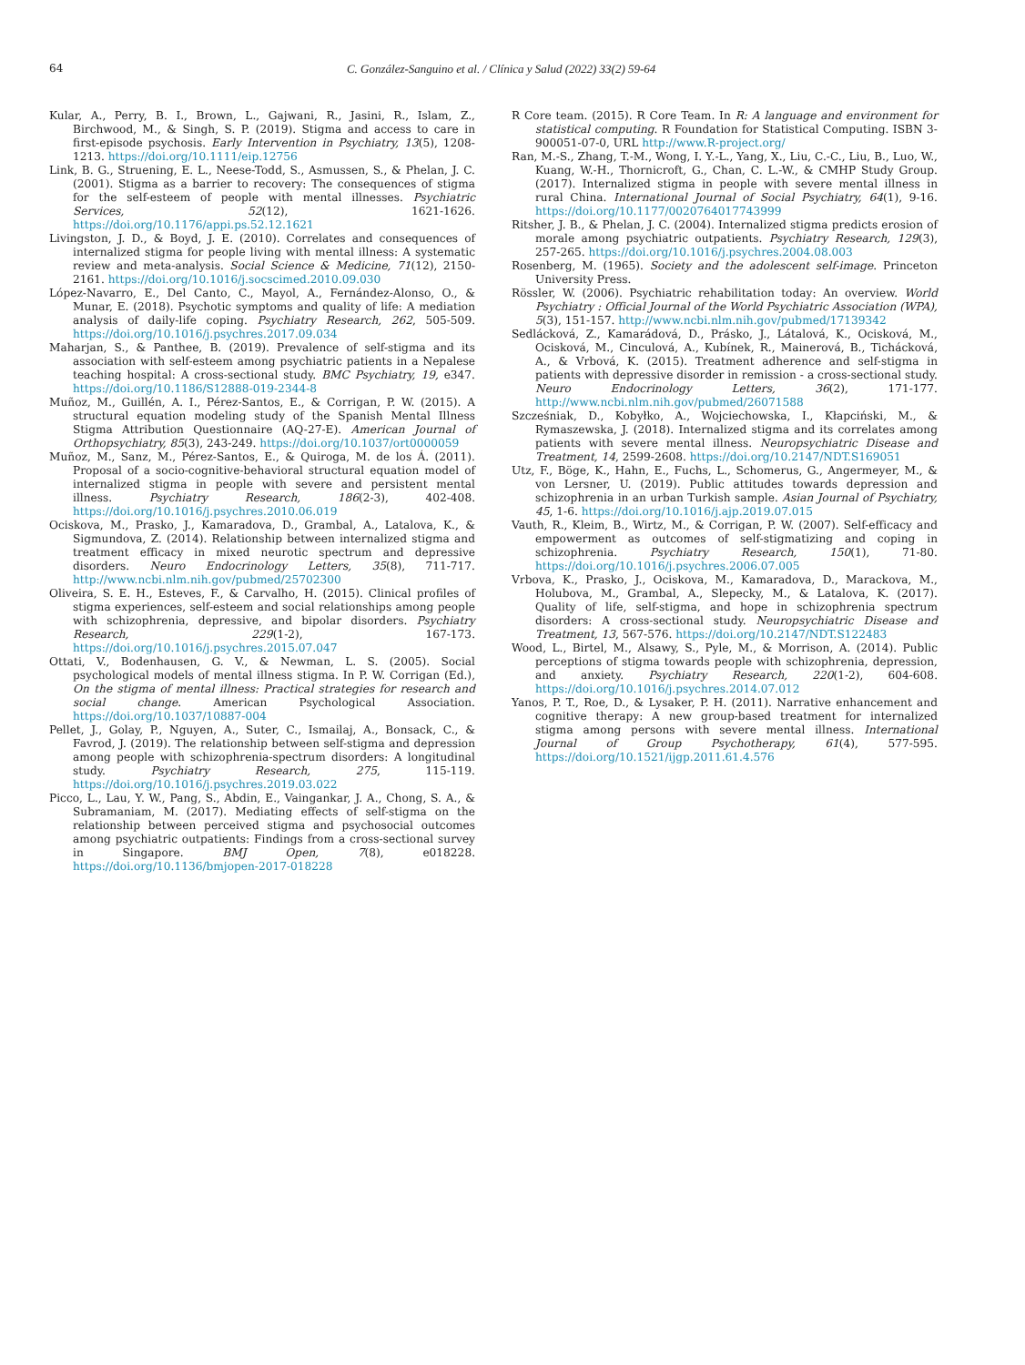64 C. González-Sanguino et al. / Clínica y Salud (2022) 33(2) 59-64
Kular, A., Perry, B. I., Brown, L., Gajwani, R., Jasini, R., Islam, Z., Birchwood, M., & Singh, S. P. (2019). Stigma and access to care in first-episode psychosis. Early Intervention in Psychiatry, 13(5), 1208-1213. https://doi.org/10.1111/eip.12756
Link, B. G., Struening, E. L., Neese-Todd, S., Asmussen, S., & Phelan, J. C. (2001). Stigma as a barrier to recovery: The consequences of stigma for the self-esteem of people with mental illnesses. Psychiatric Services, 52(12), 1621-1626. https://doi.org/10.1176/appi.ps.52.12.1621
Livingston, J. D., & Boyd, J. E. (2010). Correlates and consequences of internalized stigma for people living with mental illness: A systematic review and meta-analysis. Social Science & Medicine, 71(12), 2150-2161. https://doi.org/10.1016/j.socscimed.2010.09.030
López-Navarro, E., Del Canto, C., Mayol, A., Fernández-Alonso, O., & Munar, E. (2018). Psychotic symptoms and quality of life: A mediation analysis of daily-life coping. Psychiatry Research, 262, 505-509. https://doi.org/10.1016/j.psychres.2017.09.034
Maharjan, S., & Panthee, B. (2019). Prevalence of self-stigma and its association with self-esteem among psychiatric patients in a Nepalese teaching hospital: A cross-sectional study. BMC Psychiatry, 19, e347. https://doi.org/10.1186/S12888-019-2344-8
Muñoz, M., Guillén, A. I., Pérez-Santos, E., & Corrigan, P. W. (2015). A structural equation modeling study of the Spanish Mental Illness Stigma Attribution Questionnaire (AQ-27-E). American Journal of Orthopsychiatry, 85(3), 243-249. https://doi.org/10.1037/ort0000059
Muñoz, M., Sanz, M., Pérez-Santos, E., & Quiroga, M. de los Á. (2011). Proposal of a socio-cognitive-behavioral structural equation model of internalized stigma in people with severe and persistent mental illness. Psychiatry Research, 186(2-3), 402-408. https://doi.org/10.1016/j.psychres.2010.06.019
Ociskova, M., Prasko, J., Kamaradova, D., Grambal, A., Latalova, K., & Sigmundova, Z. (2014). Relationship between internalized stigma and treatment efficacy in mixed neurotic spectrum and depressive disorders. Neuro Endocrinology Letters, 35(8), 711-717. http://www.ncbi.nlm.nih.gov/pubmed/25702300
Oliveira, S. E. H., Esteves, F., & Carvalho, H. (2015). Clinical profiles of stigma experiences, self-esteem and social relationships among people with schizophrenia, depressive, and bipolar disorders. Psychiatry Research, 229(1-2), 167-173. https://doi.org/10.1016/j.psychres.2015.07.047
Ottati, V., Bodenhausen, G. V., & Newman, L. S. (2005). Social psychological models of mental illness stigma. In P. W. Corrigan (Ed.), On the stigma of mental illness: Practical strategies for research and social change. American Psychological Association. https://doi.org/10.1037/10887-004
Pellet, J., Golay, P., Nguyen, A., Suter, C., Ismailaj, A., Bonsack, C., & Favrod, J. (2019). The relationship between self-stigma and depression among people with schizophrenia-spectrum disorders: A longitudinal study. Psychiatry Research, 275, 115-119. https://doi.org/10.1016/j.psychres.2019.03.022
Picco, L., Lau, Y. W., Pang, S., Abdin, E., Vaingankar, J. A., Chong, S. A., & Subramaniam, M. (2017). Mediating effects of self-stigma on the relationship between perceived stigma and psychosocial outcomes among psychiatric outpatients: Findings from a cross-sectional survey in Singapore. BMJ Open, 7(8), e018228. https://doi.org/10.1136/bmjopen-2017-018228
R Core team. (2015). R Core Team. In R: A language and environment for statistical computing. R Foundation for Statistical Computing. ISBN 3-900051-07-0, URL http://www.R-project.org/
Ran, M.-S., Zhang, T.-M., Wong, I. Y.-L., Yang, X., Liu, C.-C., Liu, B., Luo, W., Kuang, W.-H., Thornicroft, G., Chan, C. L.-W., & CMHP Study Group. (2017). Internalized stigma in people with severe mental illness in rural China. International Journal of Social Psychiatry, 64(1), 9-16. https://doi.org/10.1177/0020764017743999
Ritsher, J. B., & Phelan, J. C. (2004). Internalized stigma predicts erosion of morale among psychiatric outpatients. Psychiatry Research, 129(3), 257-265. https://doi.org/10.1016/j.psychres.2004.08.003
Rosenberg, M. (1965). Society and the adolescent self-image. Princeton University Press.
Rössler, W. (2006). Psychiatric rehabilitation today: An overview. World Psychiatry : Official Journal of the World Psychiatric Association (WPA), 5(3), 151-157. http://www.ncbi.nlm.nih.gov/pubmed/17139342
Sedlácková, Z., Kamarádová, D., Prásko, J., Látalová, K., Ocisková, M., Ocisková, M., Cinculová, A., Kubínek, R., Mainerová, B., Tichácková, A., & Vrbová, K. (2015). Treatment adherence and self-stigma in patients with depressive disorder in remission - a cross-sectional study. Neuro Endocrinology Letters, 36(2), 171-177. http://www.ncbi.nlm.nih.gov/pubmed/26071588
Szcześniak, D., Kobyłko, A., Wojciechowska, I., Kłapciński, M., & Rymaszewska, J. (2018). Internalized stigma and its correlates among patients with severe mental illness. Neuropsychiatric Disease and Treatment, 14, 2599-2608. https://doi.org/10.2147/NDT.S169051
Utz, F., Böge, K., Hahn, E., Fuchs, L., Schomerus, G., Angermeyer, M., & von Lersner, U. (2019). Public attitudes towards depression and schizophrenia in an urban Turkish sample. Asian Journal of Psychiatry, 45, 1-6. https://doi.org/10.1016/j.ajp.2019.07.015
Vauth, R., Kleim, B., Wirtz, M., & Corrigan, P. W. (2007). Self-efficacy and empowerment as outcomes of self-stigmatizing and coping in schizophrenia. Psychiatry Research, 150(1), 71-80. https://doi.org/10.1016/j.psychres.2006.07.005
Vrbova, K., Prasko, J., Ociskova, M., Kamaradova, D., Marackova, M., Holubova, M., Grambal, A., Slepecky, M., & Latalova, K. (2017). Quality of life, self-stigma, and hope in schizophrenia spectrum disorders: A cross-sectional study. Neuropsychiatric Disease and Treatment, 13, 567-576. https://doi.org/10.2147/NDT.S122483
Wood, L., Birtel, M., Alsawy, S., Pyle, M., & Morrison, A. (2014). Public perceptions of stigma towards people with schizophrenia, depression, and anxiety. Psychiatry Research, 220(1-2), 604-608. https://doi.org/10.1016/j.psychres.2014.07.012
Yanos, P. T., Roe, D., & Lysaker, P. H. (2011). Narrative enhancement and cognitive therapy: A new group-based treatment for internalized stigma among persons with severe mental illness. International Journal of Group Psychotherapy, 61(4), 577-595. https://doi.org/10.1521/ijgp.2011.61.4.576